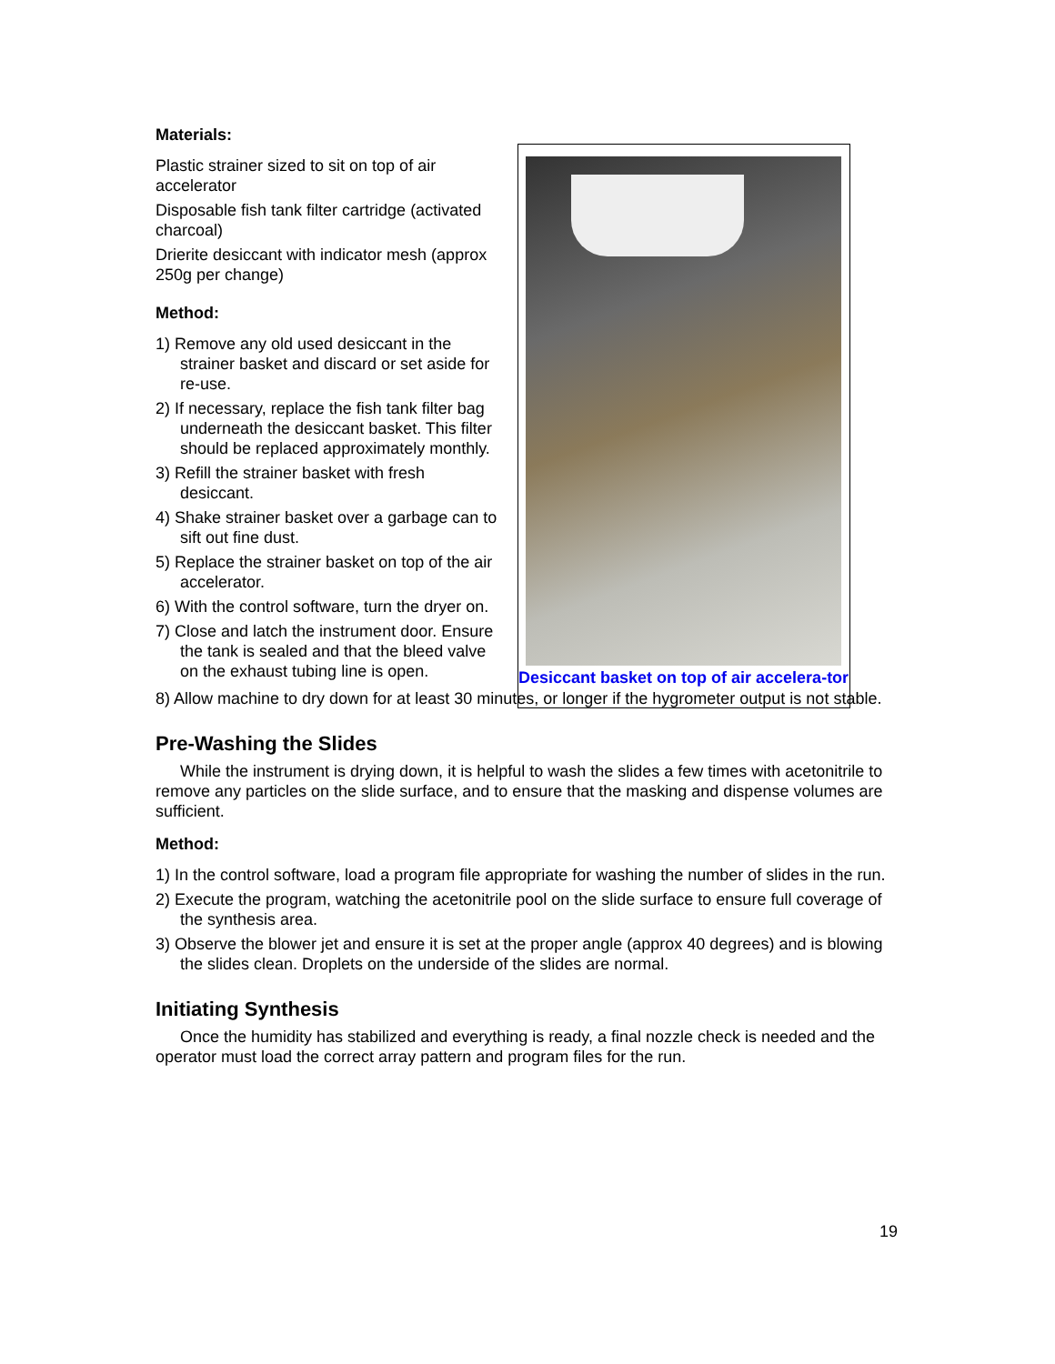Desiccant basket on top of air accelera-tor
Materials:
Plastic strainer sized to sit on top of air accelerator
Disposable fish tank filter cartridge (activated charcoal)
Drierite desiccant with indicator mesh (approx 250g per change)
Method:
1) Remove any old used desiccant in the strainer basket and discard or set aside for re-use.
2) If necessary, replace the fish tank filter bag underneath the desiccant basket. This filter should be replaced approximately monthly.
3) Refill the strainer basket with fresh desiccant.
4) Shake strainer basket over a garbage can to sift out fine dust.
5) Replace the strainer basket on top of the air accelerator.
6) With the control software, turn the dryer on.
7) Close and latch the instrument door. Ensure the tank is sealed and that the bleed valve on the exhaust tubing line is open.
8) Allow machine to dry down for at least 30 minutes, or longer if the hygrometer output is not stable.
Pre-Washing the Slides
While the instrument is drying down, it is helpful to wash the slides a few times with acetonitrile to remove any particles on the slide surface, and to ensure that the masking and dispense volumes are sufficient.
Method:
1) In the control software, load a program file appropriate for washing the number of slides in the run.
2) Execute the program, watching the acetonitrile pool on the slide surface to ensure full coverage of the synthesis area.
3) Observe the blower jet and ensure it is set at the proper angle (approx 40 degrees) and is blowing the slides clean. Droplets on the underside of the slides are normal.
Initiating Synthesis
Once the humidity has stabilized and everything is ready, a final nozzle check is needed and the operator must load the correct array pattern and program files for the run.
19